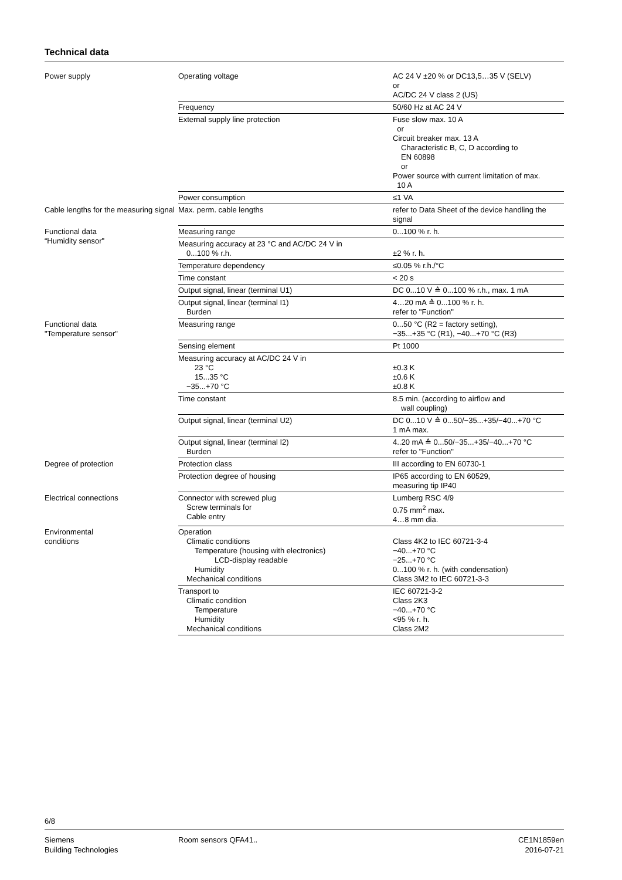Technical data
| Power supply | Operating voltage | AC 24 V ±20 % or DC13,5…35 V (SELV) or AC/DC 24 V class 2 (US) |
| | Frequency | 50/60 Hz at AC 24 V |
| | External supply line protection | Fuse slow max. 10 A or Circuit breaker max. 13 A Characteristic B, C, D according to EN 60898 or Power source with current limitation of max. 10 A |
| | Power consumption | ≤1 VA |
| Cable lengths for the measuring signal | Max. perm. cable lengths | refer to Data Sheet of the device handling the signal |
| Functional data “Humidity sensor" | Measuring range | 0...100 % r. h. |
| | Measuring accuracy at 23 °C and AC/DC 24 V in 0...100 % r.h. | ±2 % r. h. |
| | Temperature dependency | ≤0.05 % r.h./°C |
| | Time constant | < 20 s |
| | Output signal, linear (terminal U1) | DC 0...10 V ≙ 0...100 % r.h., max. 1 mA |
| | Output signal, linear (terminal I1) Burden | 4…20 mA ≙ 0...100 % r. h. refer to "Function" |
| Functional data "Temperature sensor" | Measuring range | 0...50 °C (R2 = factory setting), −35...+35 °C (R1), −40...+70 °C (R3) |
| | Sensing element | Pt 1000 |
| | Measuring accuracy at AC/DC 24 V in 23 °C 15...35 °C −35...+70 °C | ±0.3 K ±0.6 K ±0.8 K |
| | Time constant | 8.5 min. (according to airflow and wall coupling) |
| | Output signal, linear (terminal U2) | DC 0...10 V ≙ 0...50/−35...+35/−40...+70 °C 1 mA max. |
| | Output signal, linear (terminal I2) Burden | 4..20 mA ≙ 0...50/−35...+35/−40...+70 °C refer to "Function" |
| Degree of protection | Protection class | III according to EN 60730-1 |
| | Protection degree of housing | IP65 according to EN 60529, measuring tip IP40 |
| Electrical connections | Connector with screwed plug Screw terminals for Cable entry | Lumberg RSC 4/9 0.75 mm<sup>2</sup> max. 4…8 mm dia. |
| Environmental conditions | Operation Climatic conditions Temperature (housing with electronics) LCD-display readable Humidity Mechanical conditions | Class 4K2 to IEC 60721-3-4 −40...+70 °C −25...+70 °C 0...100 % r. h. (with condensation) Class 3M2 to IEC 60721-3-3 |
| | Transport to Climatic condition Temperature Humidity Mechanical conditions | IEC 60721-3-2 Class 2K3 −40...+70 °C <95 % r. h. Class 2M2 |
6/8
Siemens
Building Technologies
Room sensors QFA41..
CE1N1859en
2016-07-21